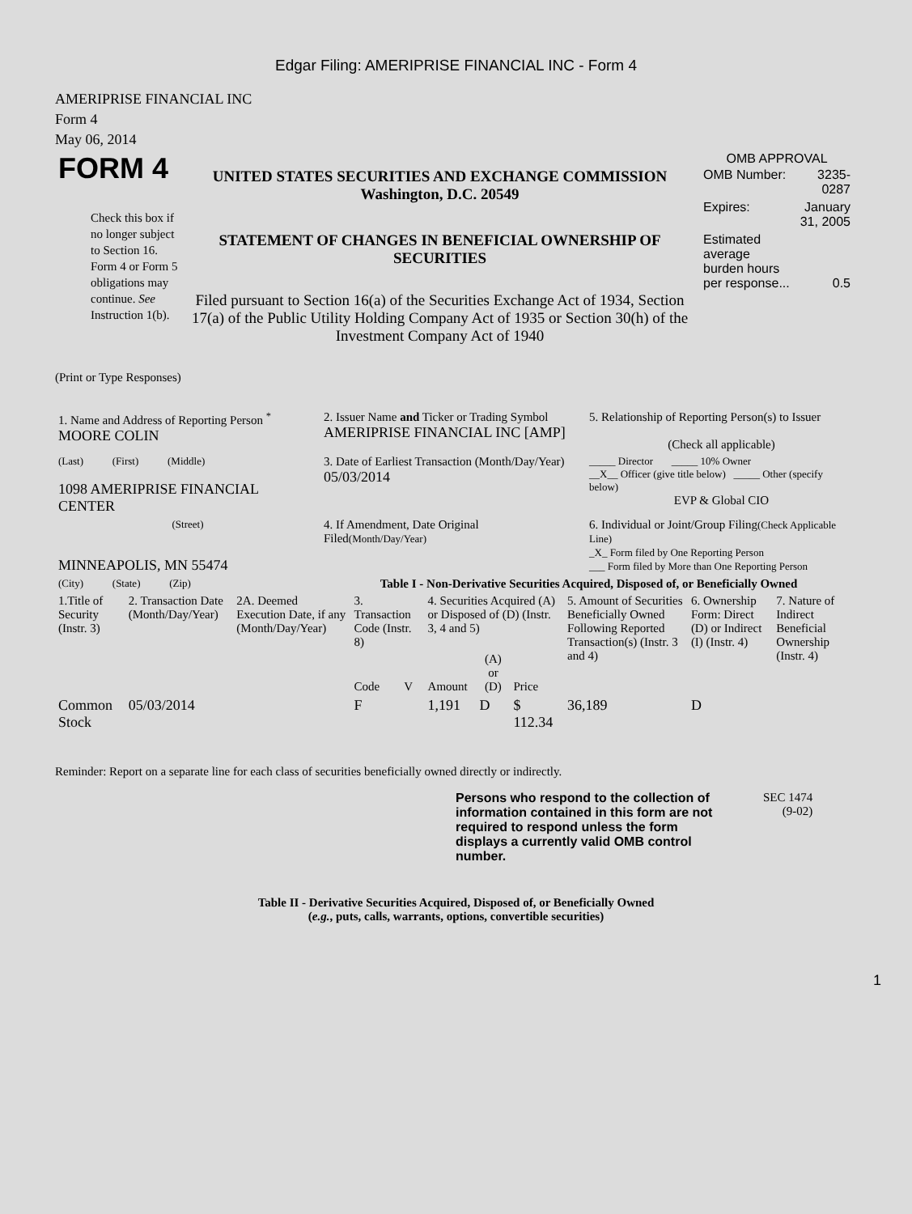Edgar Filing: AMERIPRISE FINANCIAL INC - Form 4
AMERIPRISE FINANCIAL INC
Form 4
May 06, 2014
| FORM 4 Check this box if no longer subject to Section 16. Form 4 or Form 5 obligations may continue. See Instruction 1(b). | UNITED STATES SECURITIES AND EXCHANGE COMMISSION Washington, D.C. 20549 STATEMENT OF CHANGES IN BENEFICIAL OWNERSHIP OF SECURITIES Filed pursuant to Section 16(a) of the Securities Exchange Act of 1934, Section 17(a) of the Public Utility Holding Company Act of 1935 or Section 30(h) of the Investment Company Act of 1940 | OMB APPROVAL / OMB Number: / 3235-0287 / / Expires: / January 31, 2005 / / Estimated average burden hours per response... / 0.5 / |
(Print or Type Responses)
| 1. Name and Address of Reporting Person <sup>*</sup> MOORE COLIN | 2. Issuer Name and Ticker or Trading Symbol AMERIPRISE FINANCIAL INC [AMP] | 5. Relationship of Reporting Person(s) to Issuer (Check all applicable) |
| (Last) (First) (Middle) 1098 AMERIPRISE FINANCIAL CENTER | 3. Date of Earliest Transaction (Month/Day/Year) 05/03/2014 | _____ Director _____ 10% Owner __X__ Officer (give title below) _____ Other (specify below) EVP & Global CIO |
| (Street) MINNEAPOLIS, MN 55474 | 4. If Amendment, Date Original Filed (Month/Day/Year) | 6. Individual or Joint/Group Filing (Check Applicable Line) _X_ Form filed by One Reporting Person ___ Form filed by More than One Reporting Person |
| (City) (State) (Zip) | Table I - Non-Derivative Securities Acquired, Disposed of, or Beneficially Owned | |
| 1.Title of Security (Instr. 3) | 2. Transaction Date (Month/Day/Year) | 2A. Deemed Execution Date, if any (Month/Day/Year) | 3. Transaction Code (Instr. 8) | | 4. Securities Acquired (A) or Disposed of (D) (Instr. 3, 4 and 5) | | | 5. Amount of Securities Beneficially Owned Following Reported Transaction(s) (Instr. 3 and 4) | 6. Ownership Form: Direct (D) or Indirect (I) (Instr. 4) | 7. Nature of Indirect Beneficial Ownership (Instr. 4) |
| --- | --- | --- | --- | --- | --- | --- | --- | --- | --- | --- |
| | | | Code | V | Amount | (A) or (D) | Price | | | |
| Common Stock | 05/03/2014 | | F | | 1,191 | D | $ 112.34 | 36,189 | D | |
Reminder: Report on a separate line for each class of securities beneficially owned directly or indirectly.
Persons who respond to the collection of information contained in this form are not required to respond unless the form displays a currently valid OMB control number.
SEC 1474
(9-02)
Table II - Derivative Securities Acquired, Disposed of, or Beneficially Owned
(e.g., puts, calls, warrants, options, convertible securities)
1